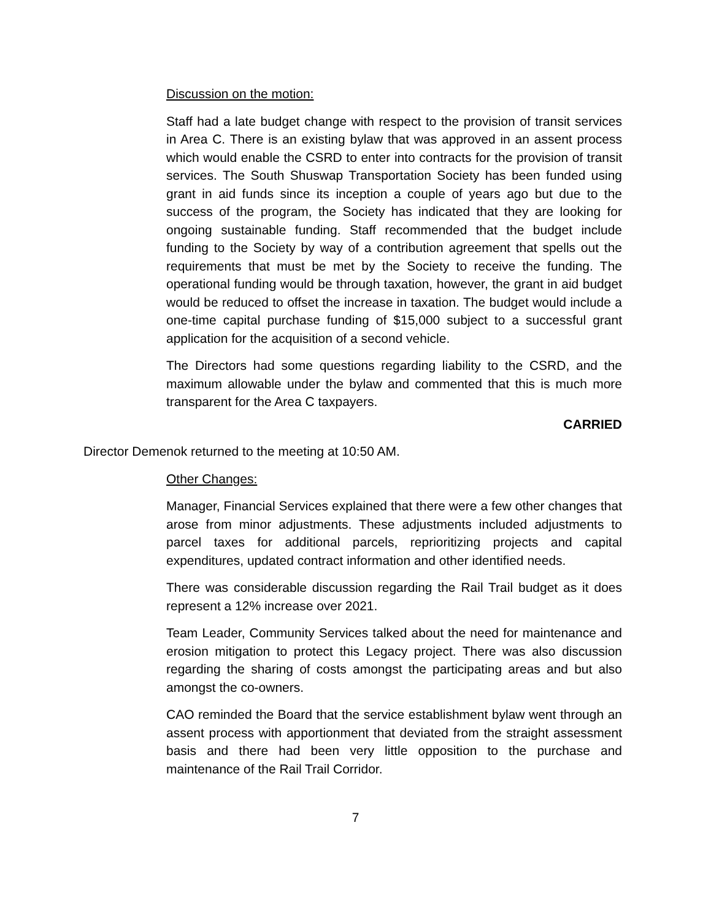Discussion on the motion:
Staff had a late budget change with respect to the provision of transit services in Area C. There is an existing bylaw that was approved in an assent process which would enable the CSRD to enter into contracts for the provision of transit services. The South Shuswap Transportation Society has been funded using grant in aid funds since its inception a couple of years ago but due to the success of the program, the Society has indicated that they are looking for ongoing sustainable funding. Staff recommended that the budget include funding to the Society by way of a contribution agreement that spells out the requirements that must be met by the Society to receive the funding. The operational funding would be through taxation, however, the grant in aid budget would be reduced to offset the increase in taxation. The budget would include a one-time capital purchase funding of $15,000 subject to a successful grant application for the acquisition of a second vehicle.
The Directors had some questions regarding liability to the CSRD, and the maximum allowable under the bylaw and commented that this is much more transparent for the Area C taxpayers.
CARRIED
Director Demenok returned to the meeting at 10:50 AM.
Other Changes:
Manager, Financial Services explained that there were a few other changes that arose from minor adjustments. These adjustments included adjustments to parcel taxes for additional parcels, reprioritizing projects and capital expenditures, updated contract information and other identified needs.
There was considerable discussion regarding the Rail Trail budget as it does represent a 12% increase over 2021.
Team Leader, Community Services talked about the need for maintenance and erosion mitigation to protect this Legacy project. There was also discussion regarding the sharing of costs amongst the participating areas and but also amongst the co-owners.
CAO reminded the Board that the service establishment bylaw went through an assent process with apportionment that deviated from the straight assessment basis and there had been very little opposition to the purchase and maintenance of the Rail Trail Corridor.
7